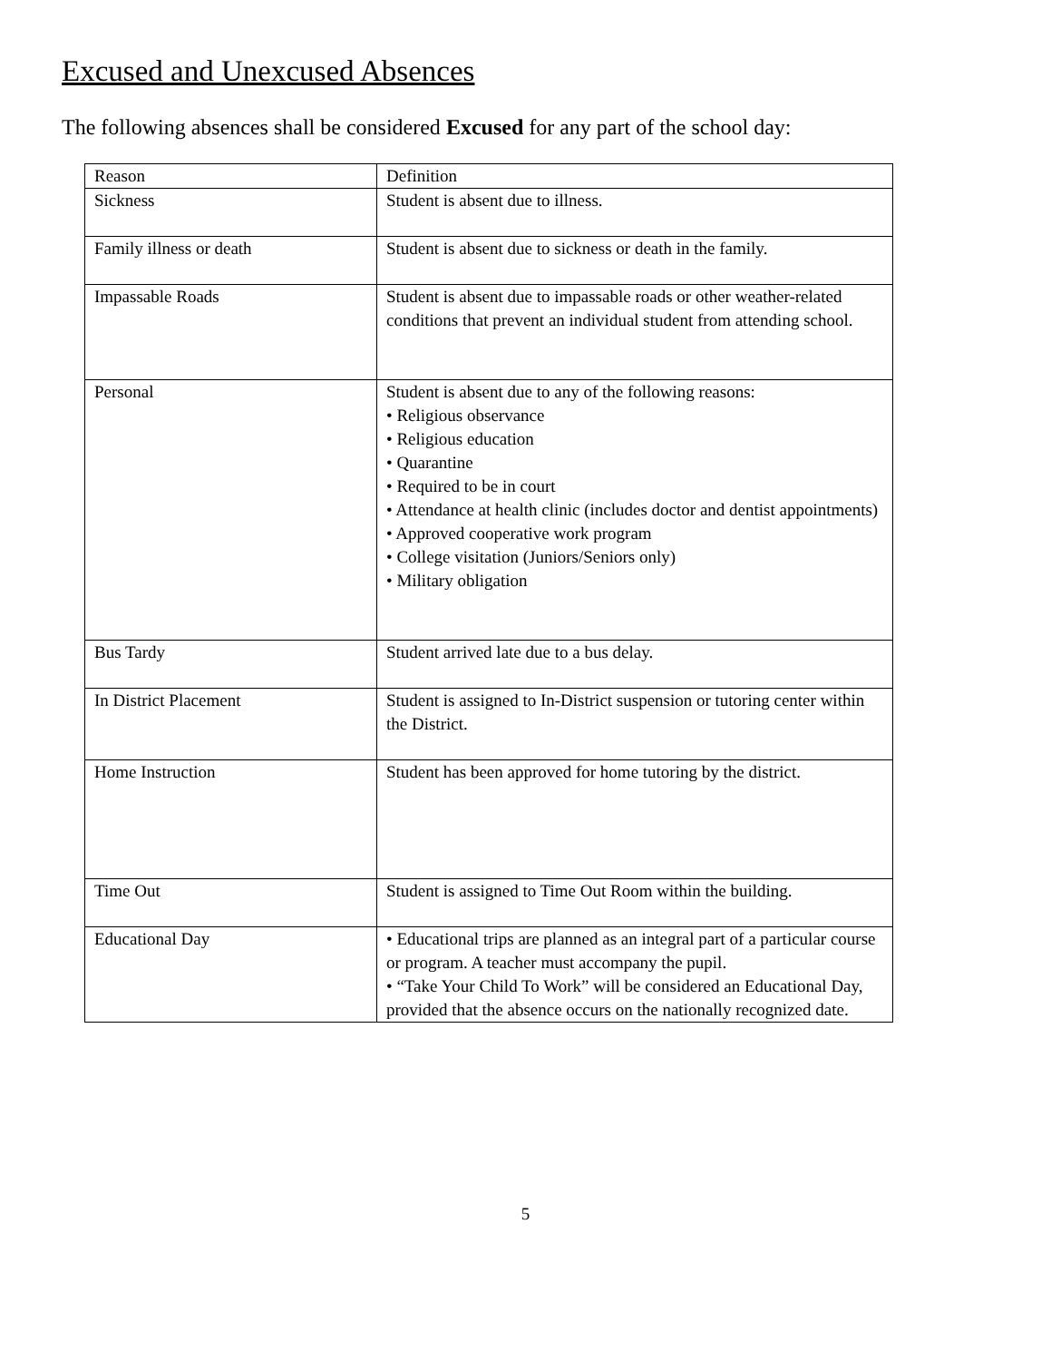Excused and Unexcused Absences
The following absences shall be considered Excused for any part of the school day:
| Reason | Definition |
| Sickness | Student is absent due to illness. |
| Family illness or death | Student is absent due to sickness or death in the family. |
| Impassable Roads | Student is absent due to impassable roads or other weather-related conditions that prevent an individual student from attending school. |
| Personal | Student is absent due to any of the following reasons: • Religious observance • Religious education • Quarantine • Required to be in court • Attendance at health clinic (includes doctor and dentist appointments) • Approved cooperative work program • College visitation (Juniors/Seniors only) • Military obligation |
| Bus Tardy | Student arrived late due to a bus delay. |
| In District Placement | Student is assigned to In-District suspension or tutoring center within the District. |
| Home Instruction | Student has been approved for home tutoring by the district. |
| Time Out | Student is assigned to Time Out Room within the building. |
| Educational Day | • Educational trips are planned as an integral part of a particular course or program. A teacher must accompany the pupil. • “Take Your Child To Work” will be considered an Educational Day, provided that the absence occurs on the nationally recognized date. |
5